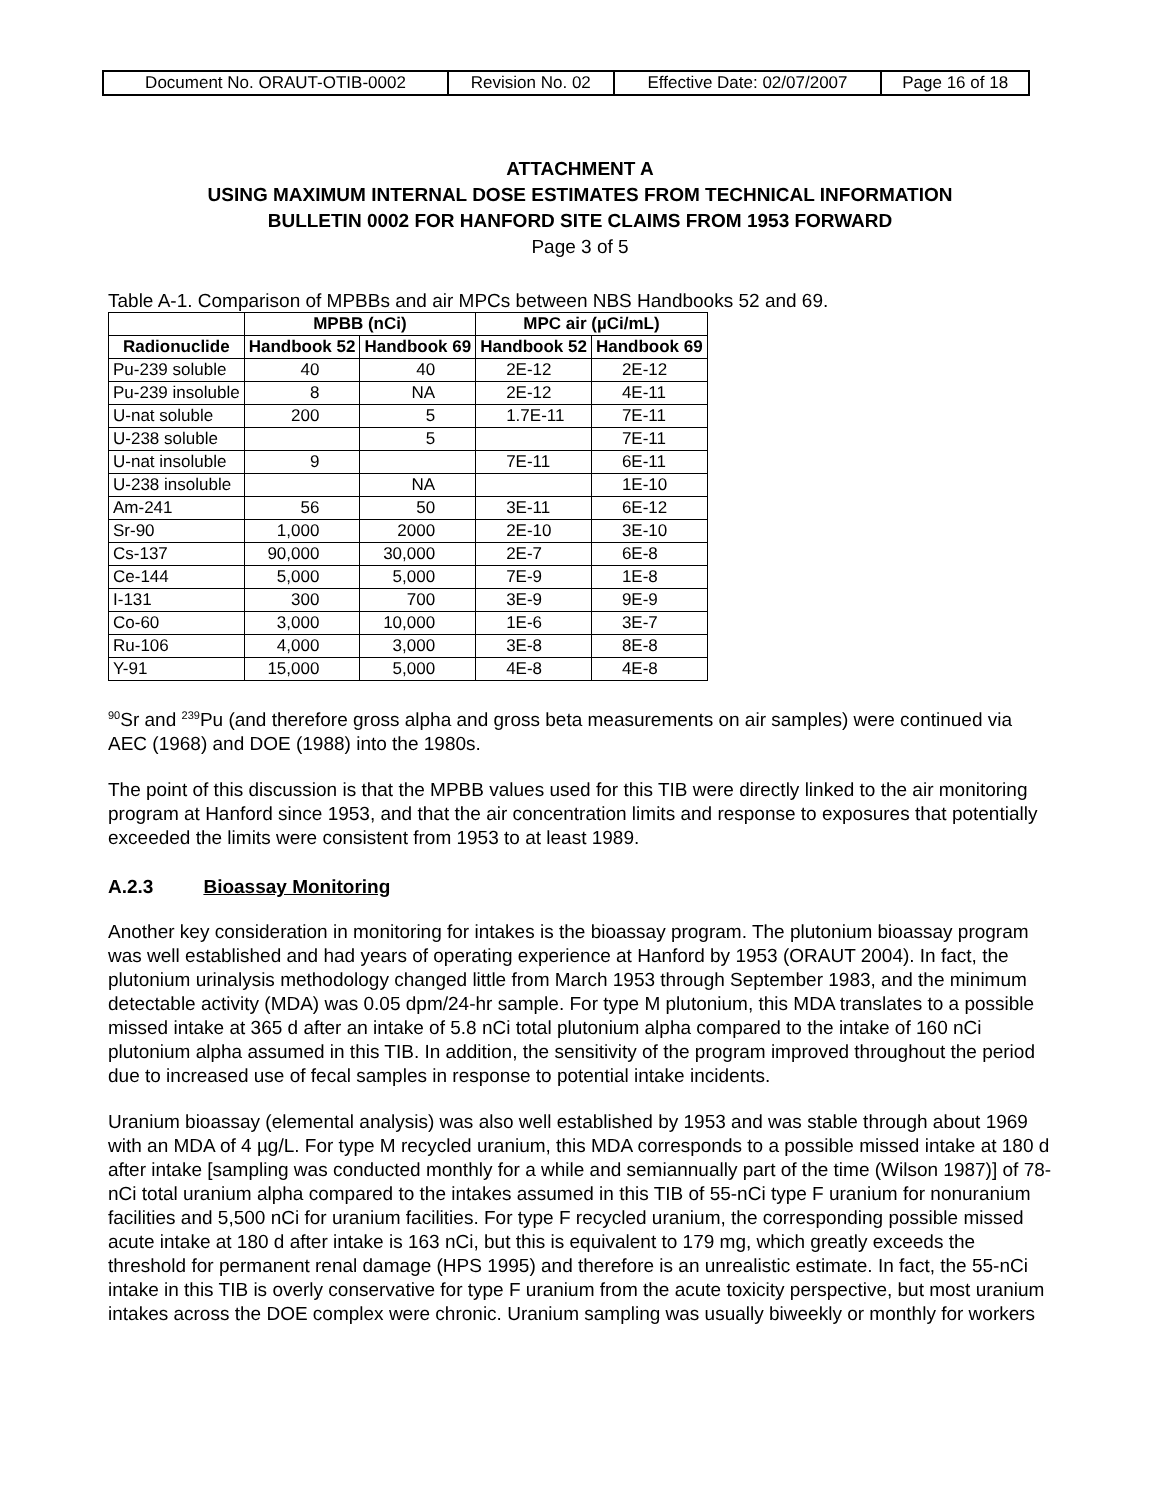| Document No. ORAUT-OTIB-0002 | Revision No. 02 | Effective Date: 02/07/2007 | Page 16 of 18 |
ATTACHMENT A
USING MAXIMUM INTERNAL DOSE ESTIMATES FROM TECHNICAL INFORMATION
BULLETIN 0002 FOR HANFORD SITE CLAIMS FROM 1953 FORWARD
Page 3 of 5
Table A-1. Comparison of MPBBs and air MPCs between NBS Handbooks 52 and 69.
| | MPBB (nCi) | | MPC air (µCi/mL) | |
| --- | --- | --- | --- | --- |
| Radionuclide | Handbook 52 | Handbook 69 | Handbook 52 | Handbook 69 |
| Pu-239 soluble | 40 | 40 | 2E-12 | 2E-12 |
| Pu-239 insoluble | 8 | NA | 2E-12 | 4E-11 |
| U-nat soluble | 200 | 5 | 1.7E-11 | 7E-11 |
| U-238 soluble | | 5 | | 7E-11 |
| U-nat insoluble | 9 | | 7E-11 | 6E-11 |
| U-238 insoluble | | NA | | 1E-10 |
| Am-241 | 56 | 50 | 3E-11 | 6E-12 |
| Sr-90 | 1,000 | 2000 | 2E-10 | 3E-10 |
| Cs-137 | 90,000 | 30,000 | 2E-7 | 6E-8 |
| Ce-144 | 5,000 | 5,000 | 7E-9 | 1E-8 |
| I-131 | 300 | 700 | 3E-9 | 9E-9 |
| Co-60 | 3,000 | 10,000 | 1E-6 | 3E-7 |
| Ru-106 | 4,000 | 3,000 | 3E-8 | 8E-8 |
| Y-91 | 15,000 | 5,000 | 4E-8 | 4E-8 |
<sup>90</sup>Sr and <sup>239</sup>Pu (and therefore gross alpha and gross beta measurements on air samples) were continued via AEC (1968) and DOE (1988) into the 1980s.
The point of this discussion is that the MPBB values used for this TIB were directly linked to the air monitoring program at Hanford since 1953, and that the air concentration limits and response to exposures that potentially exceeded the limits were consistent from 1953 to at least 1989.
A.2.3 Bioassay Monitoring
Another key consideration in monitoring for intakes is the bioassay program. The plutonium bioassay program was well established and had years of operating experience at Hanford by 1953 (ORAUT 2004). In fact, the plutonium urinalysis methodology changed little from March 1953 through September 1983, and the minimum detectable activity (MDA) was 0.05 dpm/24-hr sample. For type M plutonium, this MDA translates to a possible missed intake at 365 d after an intake of 5.8 nCi total plutonium alpha compared to the intake of 160 nCi plutonium alpha assumed in this TIB. In addition, the sensitivity of the program improved throughout the period due to increased use of fecal samples in response to potential intake incidents.
Uranium bioassay (elemental analysis) was also well established by 1953 and was stable through about 1969 with an MDA of 4 µg/L. For type M recycled uranium, this MDA corresponds to a possible missed intake at 180 d after intake [sampling was conducted monthly for a while and semiannually part of the time (Wilson 1987)] of 78-nCi total uranium alpha compared to the intakes assumed in this TIB of 55-nCi type F uranium for nonuranium facilities and 5,500 nCi for uranium facilities. For type F recycled uranium, the corresponding possible missed acute intake at 180 d after intake is 163 nCi, but this is equivalent to 179 mg, which greatly exceeds the threshold for permanent renal damage (HPS 1995) and therefore is an unrealistic estimate. In fact, the 55-nCi intake in this TIB is overly conservative for type F uranium from the acute toxicity perspective, but most uranium intakes across the DOE complex were chronic. Uranium sampling was usually biweekly or monthly for workers